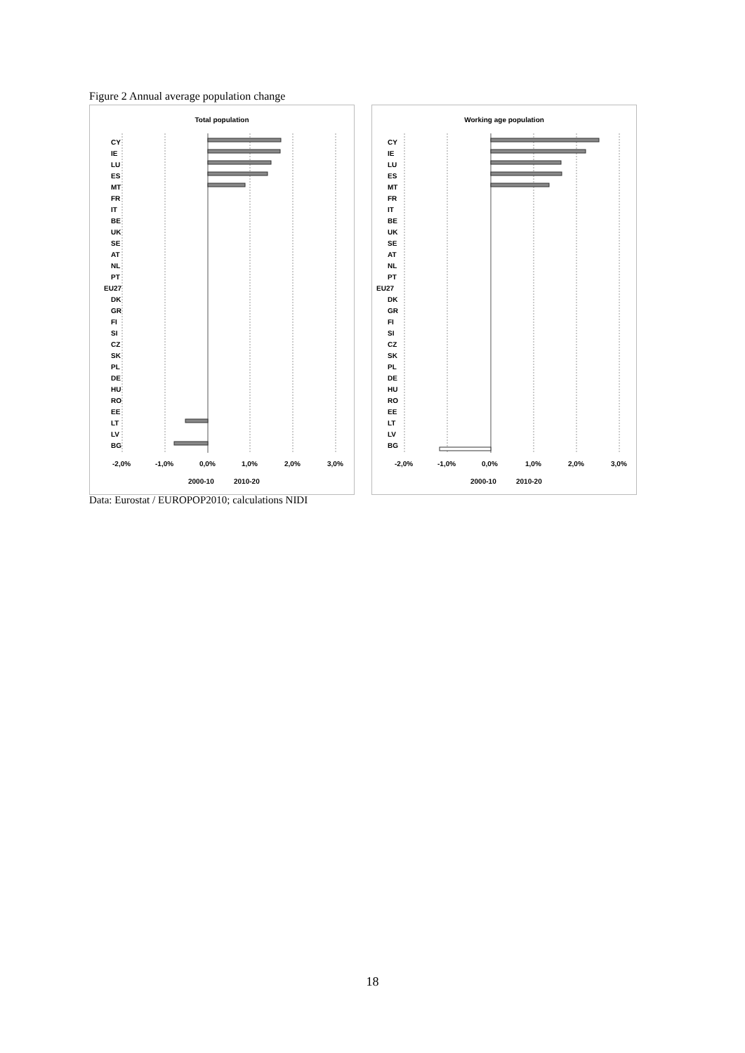Figure 2 Annual average population change
Total population
CY
IE
LU
ES
MT
FR
IT
BE
UK
SE
AT
NL
PT
EU27
DK
GR
FI
SI
CZ
SK
PL
DE
HU
RO
EE
LT
LV
BG
-2,0%
-1,0%
0,0%
1,0%
2,0%
3,0%
2000-10
2010-20
Working age population
CY
IE
LU
ES
MT
FR
IT
BE
UK
SE
AT
NL
PT
EU27
DK
GR
FI
SI
CZ
SK
PL
DE
HU
RO
EE
LT
LV
BG
-2,0%
-1,0%
0,0%
1,0%
2,0%
3,0%
2000-10
2010-20
Data: Eurostat / EUROPOP2010; calculations NIDI
18